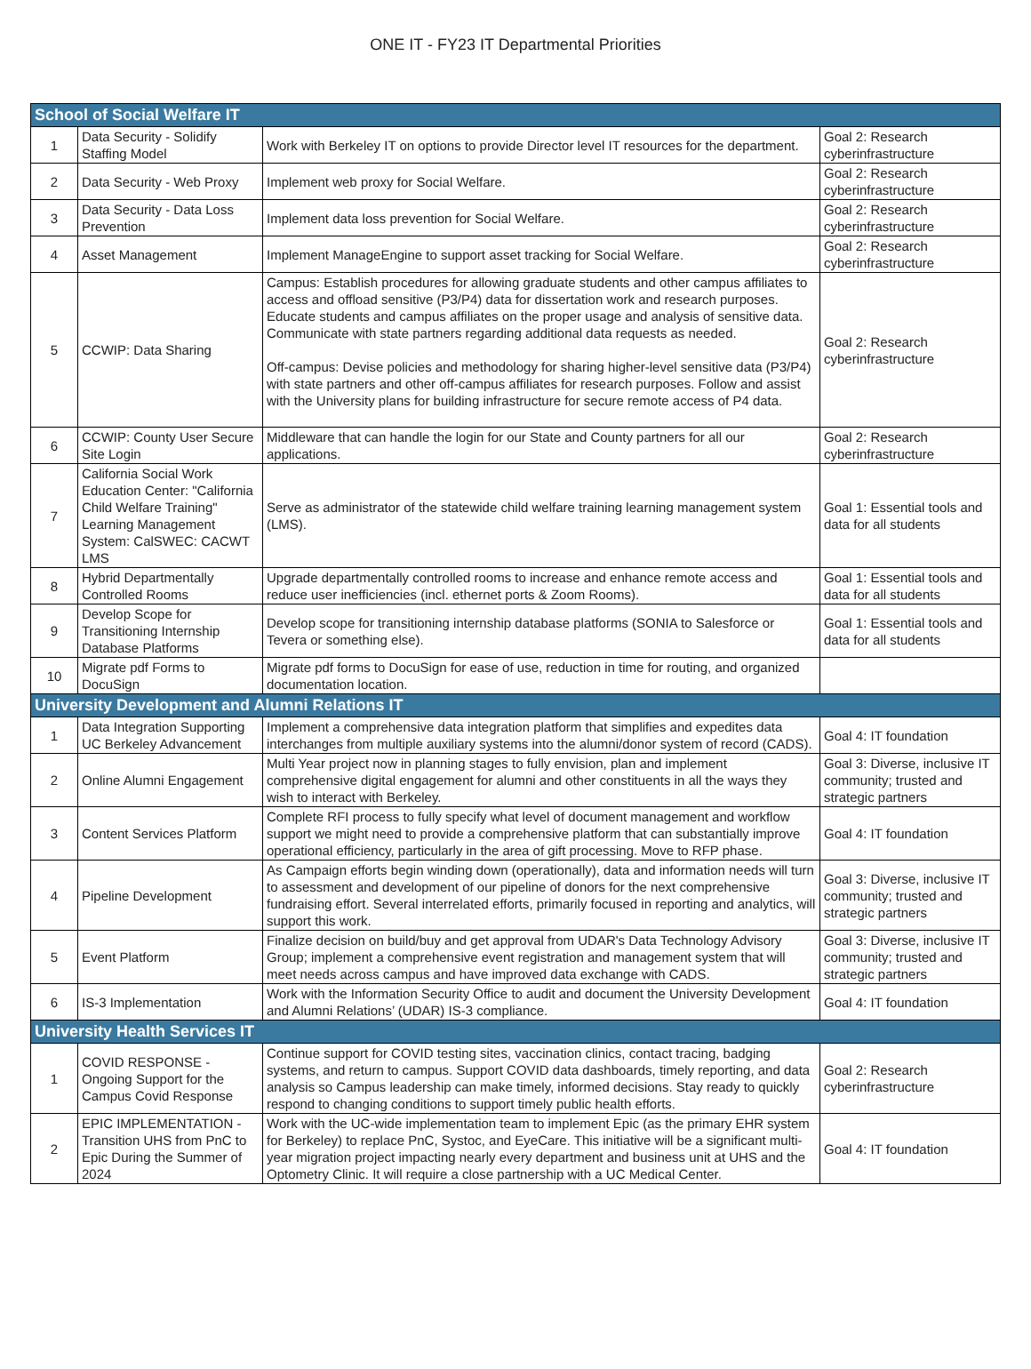ONE IT - FY23 IT Departmental Priorities
| School of Social Welfare IT | | | |
| --- | --- | --- | --- |
| 1 | Data Security - Solidify Staffing Model | Work with Berkeley IT on options to provide Director level IT resources for the department. | Goal 2: Research cyberinfrastructure |
| 2 | Data Security - Web Proxy | Implement web proxy for Social Welfare. | Goal 2: Research cyberinfrastructure |
| 3 | Data Security - Data Loss Prevention | Implement data loss prevention for Social Welfare. | Goal 2: Research cyberinfrastructure |
| 4 | Asset Management | Implement ManageEngine to support asset tracking for Social Welfare. | Goal 2: Research cyberinfrastructure |
| 5 | CCWIP: Data Sharing | Campus: Establish procedures for allowing graduate students and other campus affiliates to access and offload sensitive (P3/P4) data for dissertation work and research purposes. Educate students and campus affiliates on the proper usage and analysis of sensitive data. Communicate with state partners regarding additional data requests as needed. Off-campus: Devise policies and methodology for sharing higher-level sensitive data (P3/P4) with state partners and other off-campus affiliates for research purposes. Follow and assist with the University plans for building infrastructure for secure remote access of P4 data. | Goal 2: Research cyberinfrastructure |
| 6 | CCWIP: County User Secure Site Login | Middleware that can handle the login for our State and County partners for all our applications. | Goal 2: Research cyberinfrastructure |
| 7 | California Social Work Education Center: "California Child Welfare Training" Learning Management System: CalSWEC: CACWT LMS | Serve as administrator of the statewide child welfare training learning management system (LMS). | Goal 1: Essential tools and data for all students |
| 8 | Hybrid Departmentally Controlled Rooms | Upgrade departmentally controlled rooms to increase and enhance remote access and reduce user inefficiencies (incl. ethernet ports & Zoom Rooms). | Goal 1: Essential tools and data for all students |
| 9 | Develop Scope for Transitioning Internship Database Platforms | Develop scope for transitioning internship database platforms (SONIA to Salesforce or Tevera or something else). | Goal 1: Essential tools and data for all students |
| 10 | Migrate pdf Forms to DocuSign | Migrate pdf forms to DocuSign for ease of use, reduction in time for routing, and organized documentation location. | |
| University Development and Alumni Relations IT | | | |
| 1 | Data Integration Supporting UC Berkeley Advancement | Implement a comprehensive data integration platform that simplifies and expedites data interchanges from multiple auxiliary systems into the alumni/donor system of record (CADS). | Goal 4: IT foundation |
| 2 | Online Alumni Engagement | Multi Year project now in planning stages to fully envision, plan and implement comprehensive digital engagement for alumni and other constituents in all the ways they wish to interact with Berkeley. | Goal 3: Diverse, inclusive IT community; trusted and strategic partners |
| 3 | Content Services Platform | Complete RFI process to fully specify what level of document management and workflow support we might need to provide a comprehensive platform that can substantially improve operational efficiency, particularly in the area of gift processing. Move to RFP phase. | Goal 4: IT foundation |
| 4 | Pipeline Development | As Campaign efforts begin winding down (operationally), data and information needs will turn to assessment and development of our pipeline of donors for the next comprehensive fundraising effort. Several interrelated efforts, primarily focused in reporting and analytics, will support this work. | Goal 3: Diverse, inclusive IT community; trusted and strategic partners |
| 5 | Event Platform | Finalize decision on build/buy and get approval from UDAR's Data Technology Advisory Group; implement a comprehensive event registration and management system that will meet needs across campus and have improved data exchange with CADS. | Goal 3: Diverse, inclusive IT community; trusted and strategic partners |
| 6 | IS-3 Implementation | Work with the Information Security Office to audit and document the University Development and Alumni Relations’ (UDAR) IS-3 compliance. | Goal 4: IT foundation |
| University Health Services IT | | | |
| 1 | COVID RESPONSE - Ongoing Support for the Campus Covid Response | Continue support for COVID testing sites, vaccination clinics, contact tracing, badging systems, and return to campus. Support COVID data dashboards, timely reporting, and data analysis so Campus leadership can make timely, informed decisions. Stay ready to quickly respond to changing conditions to support timely public health efforts. | Goal 2: Research cyberinfrastructure |
| 2 | EPIC IMPLEMENTATION - Transition UHS from PnC to Epic During the Summer of 2024 | Work with the UC-wide implementation team to implement Epic (as the primary EHR system for Berkeley) to replace PnC, Systoc, and EyeCare. This initiative will be a significant multi-year migration project impacting nearly every department and business unit at UHS and the Optometry Clinic. It will require a close partnership with a UC Medical Center. | Goal 4: IT foundation |